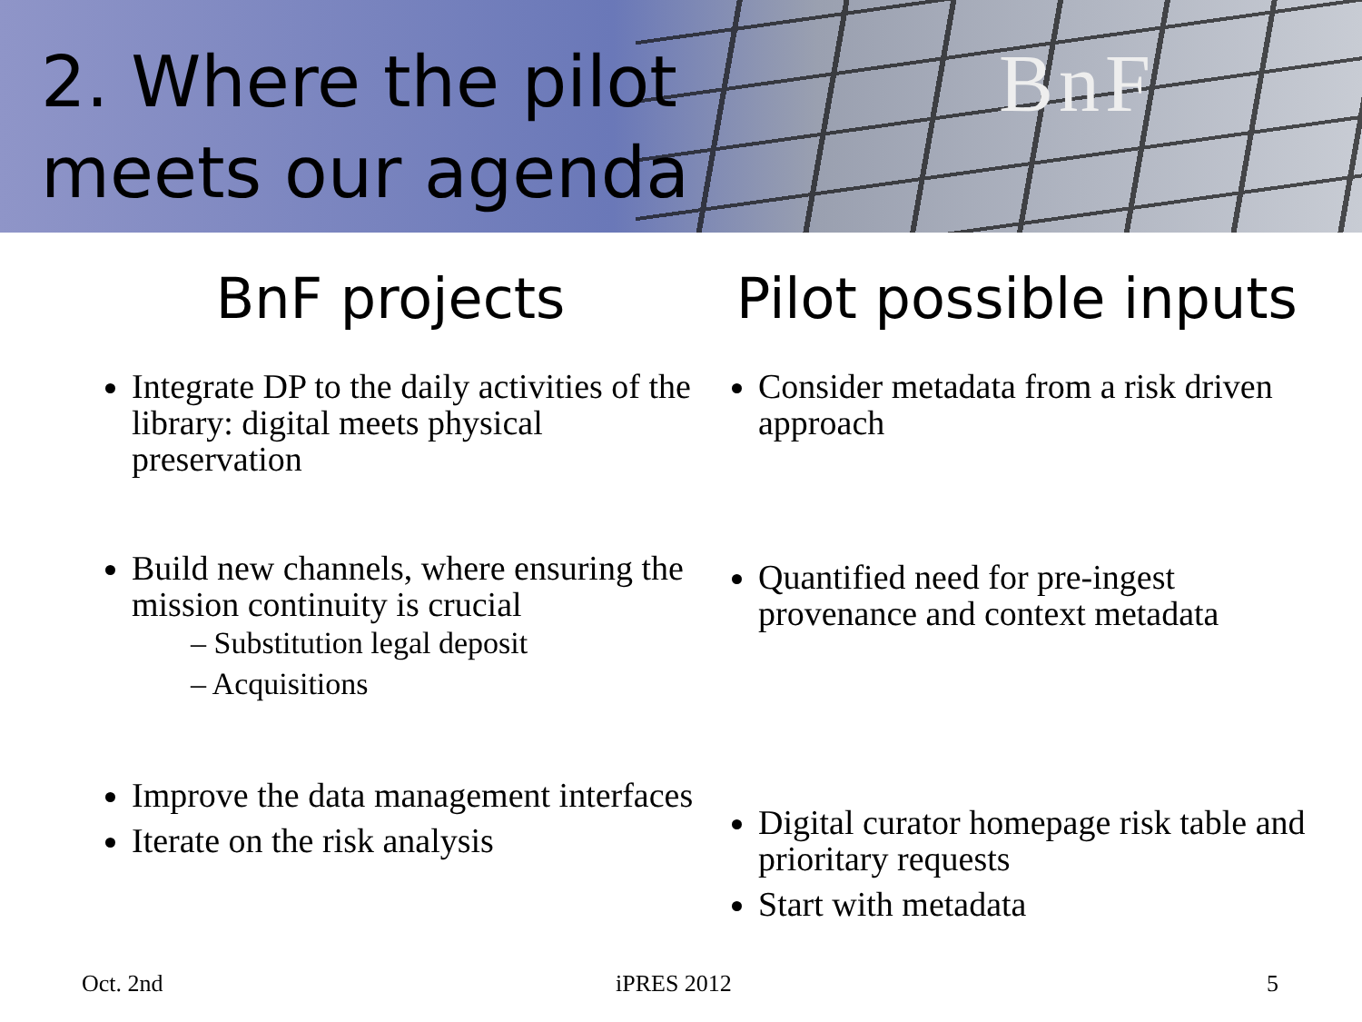BnF
2. Where the pilot
meets our agenda
BnF projects
Integrate DP to the daily activities of the library: digital meets physical preservation
Build new channels, where ensuring the mission continuity is crucial
– Substitution legal deposit
– Acquisitions
Improve the data management interfaces
Iterate on the risk analysis
Pilot possible inputs
Consider metadata from a risk driven approach
Quantified need for pre-ingest provenance and context metadata
Digital curator homepage risk table and prioritary requests
Start with metadata
Oct. 2nd iPRES 2012 5